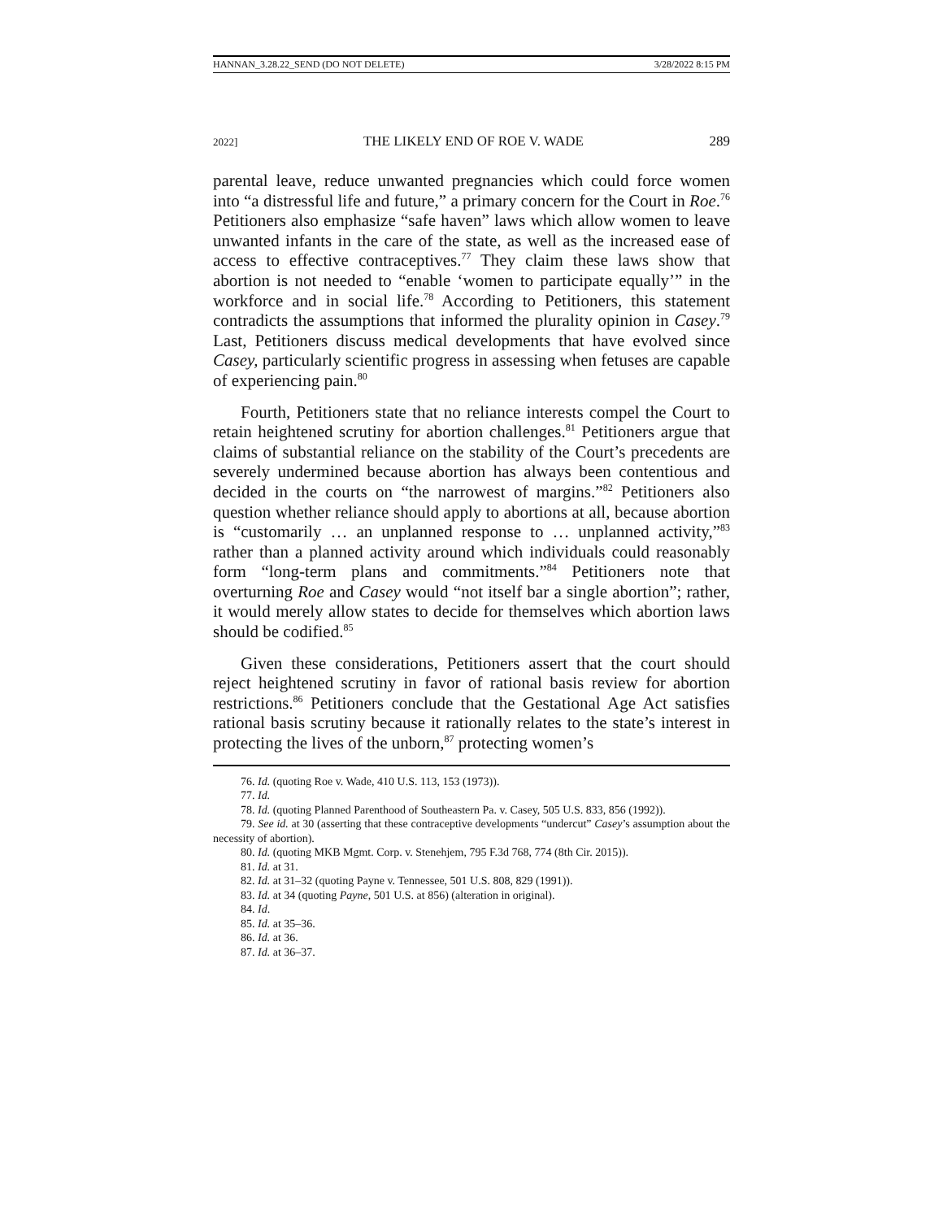HANNAN_3.28.22_SEND (DO NOT DELETE) 3/28/2022 8:15 PM
2022] THE LIKELY END OF ROE V. WADE 289
parental leave, reduce unwanted pregnancies which could force women into “a distressful life and future,” a primary concern for the Court in Roe.<sup>76</sup> Petitioners also emphasize “safe haven” laws which allow women to leave unwanted infants in the care of the state, as well as the increased ease of access to effective contraceptives.<sup>77</sup> They claim these laws show that abortion is not needed to “enable ‘women to participate equally’” in the workforce and in social life.<sup>78</sup> According to Petitioners, this statement contradicts the assumptions that informed the plurality opinion in Casey.<sup>79</sup> Last, Petitioners discuss medical developments that have evolved since Casey, particularly scientific progress in assessing when fetuses are capable of experiencing pain.<sup>80</sup>
Fourth, Petitioners state that no reliance interests compel the Court to retain heightened scrutiny for abortion challenges.<sup>81</sup> Petitioners argue that claims of substantial reliance on the stability of the Court’s precedents are severely undermined because abortion has always been contentious and decided in the courts on “the narrowest of margins.”<sup>82</sup> Petitioners also question whether reliance should apply to abortions at all, because abortion is “customarily … an unplanned response to … unplanned activity,”<sup>83</sup> rather than a planned activity around which individuals could reasonably form “long-term plans and commitments.”<sup>84</sup> Petitioners note that overturning Roe and Casey would “not itself bar a single abortion”; rather, it would merely allow states to decide for themselves which abortion laws should be codified.<sup>85</sup>
Given these considerations, Petitioners assert that the court should reject heightened scrutiny in favor of rational basis review for abortion restrictions.<sup>86</sup> Petitioners conclude that the Gestational Age Act satisfies rational basis scrutiny because it rationally relates to the state’s interest in protecting the lives of the unborn,<sup>87</sup> protecting women’s
76. Id. (quoting Roe v. Wade, 410 U.S. 113, 153 (1973)).
77. Id.
78. Id. (quoting Planned Parenthood of Southeastern Pa. v. Casey, 505 U.S. 833, 856 (1992)).
79. See id. at 30 (asserting that these contraceptive developments “undercut” Casey’s assumption about the necessity of abortion).
80. Id. (quoting MKB Mgmt. Corp. v. Stenehjem, 795 F.3d 768, 774 (8th Cir. 2015)).
81. Id. at 31.
82. Id. at 31–32 (quoting Payne v. Tennessee, 501 U.S. 808, 829 (1991)).
83. Id. at 34 (quoting Payne, 501 U.S. at 856) (alteration in original).
84. Id.
85. Id. at 35–36.
86. Id. at 36.
87. Id. at 36–37.